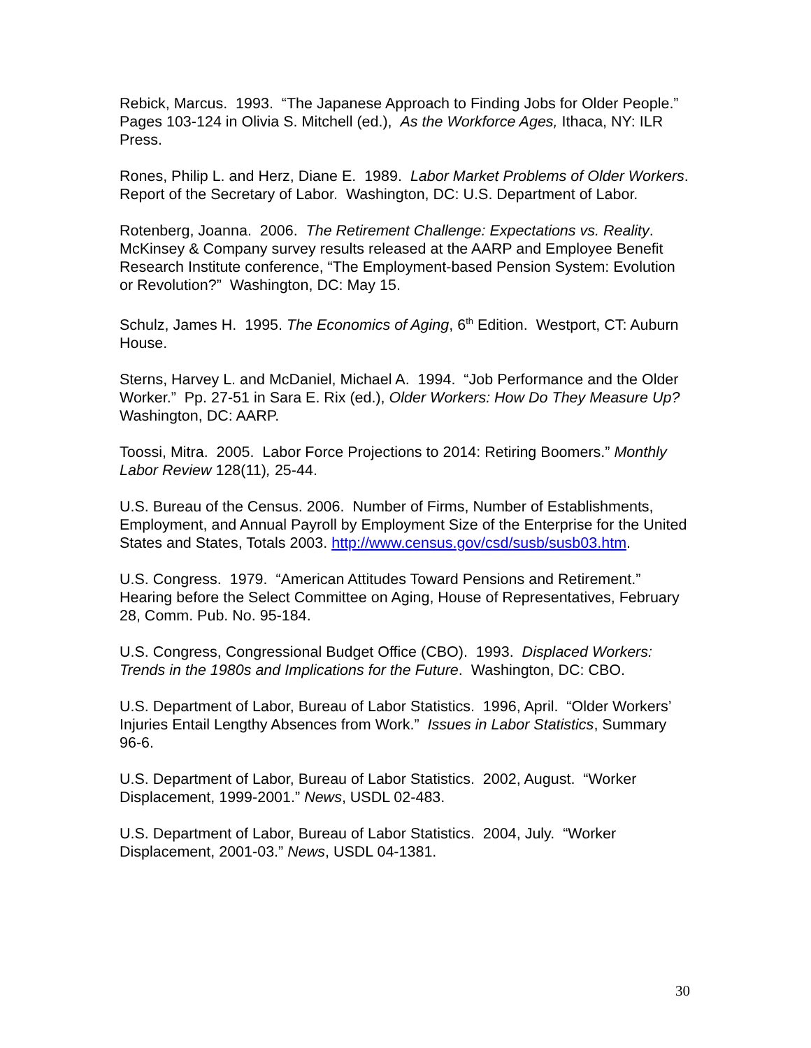Rebick, Marcus. 1993. “The Japanese Approach to Finding Jobs for Older People.” Pages 103-124 in Olivia S. Mitchell (ed.), As the Workforce Ages, Ithaca, NY: ILR Press.
Rones, Philip L. and Herz, Diane E. 1989. Labor Market Problems of Older Workers. Report of the Secretary of Labor. Washington, DC: U.S. Department of Labor.
Rotenberg, Joanna. 2006. The Retirement Challenge: Expectations vs. Reality. McKinsey & Company survey results released at the AARP and Employee Benefit Research Institute conference, “The Employment-based Pension System: Evolution or Revolution?” Washington, DC: May 15.
Schulz, James H. 1995. The Economics of Aging, 6<sup>th</sup> Edition. Westport, CT: Auburn House.
Sterns, Harvey L. and McDaniel, Michael A. 1994. “Job Performance and the Older Worker.” Pp. 27-51 in Sara E. Rix (ed.), Older Workers: How Do They Measure Up? Washington, DC: AARP.
Toossi, Mitra. 2005. Labor Force Projections to 2014: Retiring Boomers.” Monthly Labor Review 128(11), 25-44.
U.S. Bureau of the Census. 2006. Number of Firms, Number of Establishments, Employment, and Annual Payroll by Employment Size of the Enterprise for the United States and States, Totals 2003. http://www.census.gov/csd/susb/susb03.htm.
U.S. Congress. 1979. “American Attitudes Toward Pensions and Retirement.” Hearing before the Select Committee on Aging, House of Representatives, February 28, Comm. Pub. No. 95-184.
U.S. Congress, Congressional Budget Office (CBO). 1993. Displaced Workers: Trends in the 1980s and Implications for the Future. Washington, DC: CBO.
U.S. Department of Labor, Bureau of Labor Statistics. 1996, April. “Older Workers’ Injuries Entail Lengthy Absences from Work.” Issues in Labor Statistics, Summary 96-6.
U.S. Department of Labor, Bureau of Labor Statistics. 2002, August. “Worker Displacement, 1999-2001.” News, USDL 02-483.
U.S. Department of Labor, Bureau of Labor Statistics. 2004, July. “Worker Displacement, 2001-03.” News, USDL 04-1381.
30